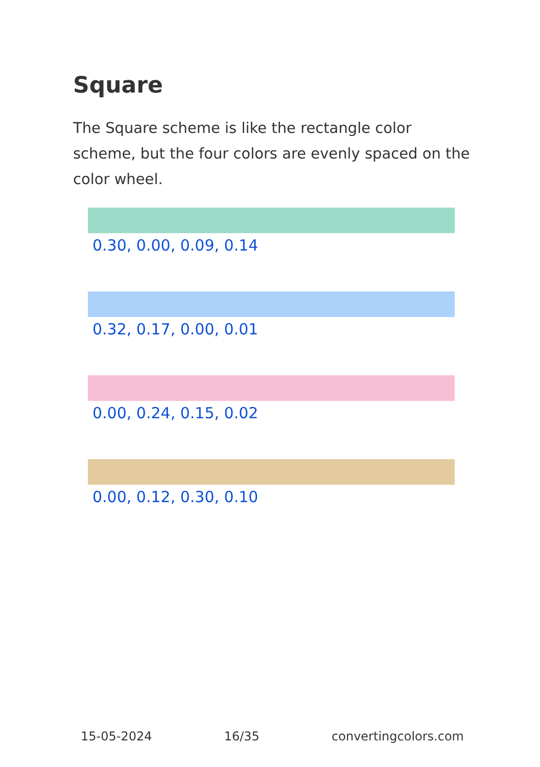Square
The Square scheme is like the rectangle color scheme, but the four colors are evenly spaced on the color wheel.
0.30, 0.00, 0.09, 0.14
0.32, 0.17, 0.00, 0.01
0.00, 0.24, 0.15, 0.02
0.00, 0.12, 0.30, 0.10
15-05-2024 16/35 convertingcolors.com